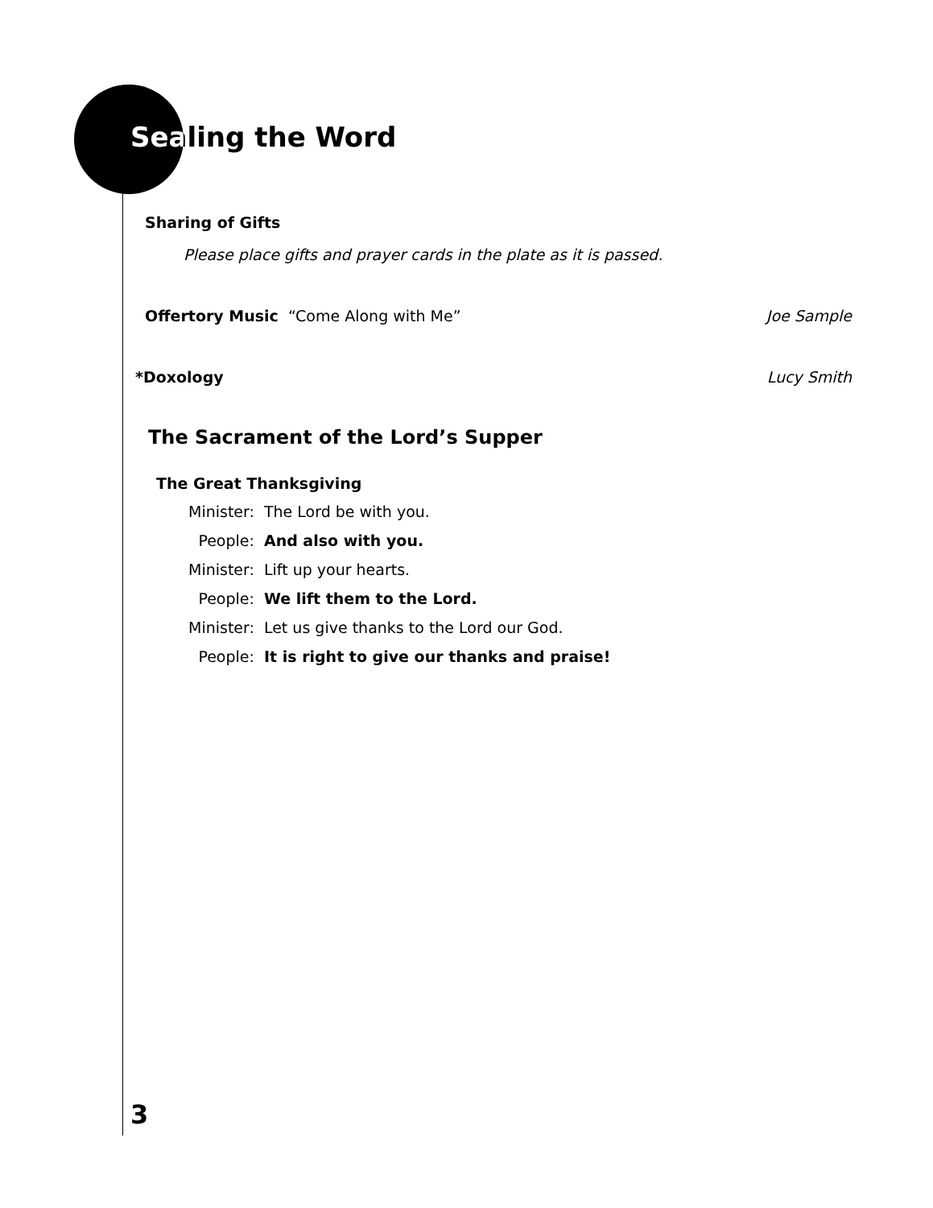Sealing the Word
Sharing of Gifts
Please place gifts and prayer cards in the plate as it is passed.
Offertory Music “Come Along with Me” Joe Sample
*Doxology Lucy Smith
The Sacrament of the Lord’s Supper
The Great Thanksgiving
| Minister: | The Lord be with you. |
| People: | And also with you. |
| Minister: | Lift up your hearts. |
| People: | We lift them to the Lord. |
| Minister: | Let us give thanks to the Lord our God. |
| People: | It is right to give our thanks and praise! |
3